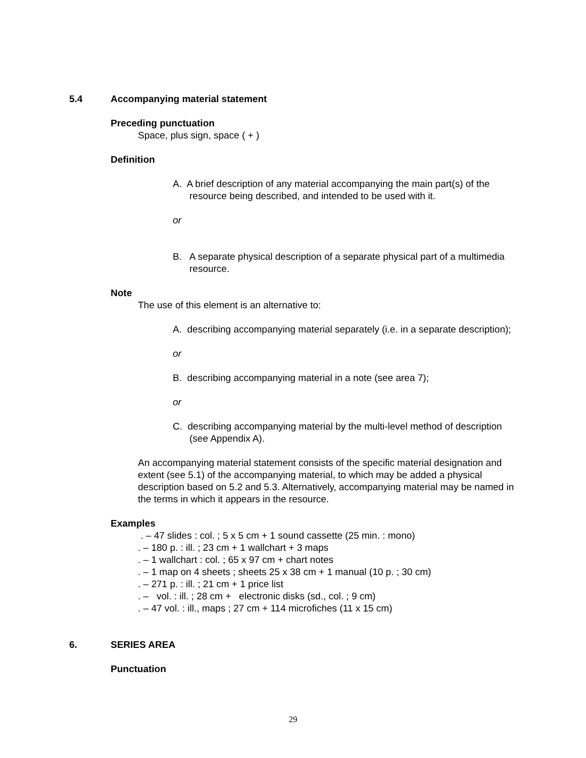5.4 Accompanying material statement
Preceding punctuation
Space, plus sign, space ( + )
Definition
A. A brief description of any material accompanying the main part(s) of the resource being described, and intended to be used with it.
or
B. A separate physical description of a separate physical part of a multimedia resource.
Note
The use of this element is an alternative to:
A. describing accompanying material separately (i.e. in a separate description);
or
B. describing accompanying material in a note (see area 7);
or
C. describing accompanying material by the multi-level method of description (see Appendix A).
An accompanying material statement consists of the specific material designation and extent (see 5.1) of the accompanying material, to which may be added a physical description based on 5.2 and 5.3. Alternatively, accompanying material may be named in the terms in which it appears in the resource.
Examples
. – 47 slides : col. ; 5 x 5 cm + 1 sound cassette (25 min. : mono)
. – 180 p. : ill. ; 23 cm + 1 wallchart + 3 maps
. – 1 wallchart : col. ; 65 x 97 cm + chart notes
. – 1 map on 4 sheets ; sheets 25 x 38 cm + 1 manual (10 p. ; 30 cm)
. – 271 p. : ill. ; 21 cm + 1 price list
. – vol. : ill. ; 28 cm + electronic disks (sd., col. ; 9 cm)
. – 47 vol. : ill., maps ; 27 cm + 114 microfiches (11 x 15 cm)
6. SERIES AREA
Punctuation
29